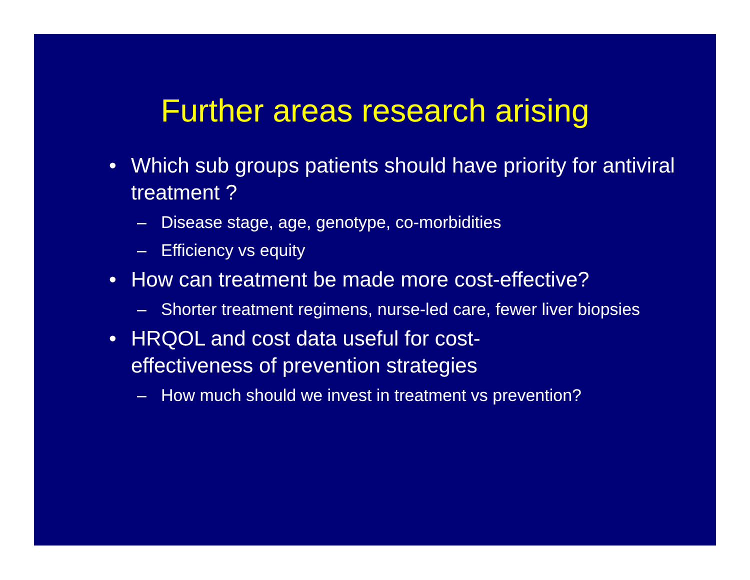Further areas research arising
• Which sub groups patients should have priority for antiviral treatment ?
– Disease stage, age, genotype, co-morbidities
– Efficiency vs equity
• How can treatment be made more cost-effective?
– Shorter treatment regimens, nurse-led care, fewer liver biopsies
• HRQOL and cost data useful for cost-
effectiveness of prevention strategies
– How much should we invest in treatment vs prevention?